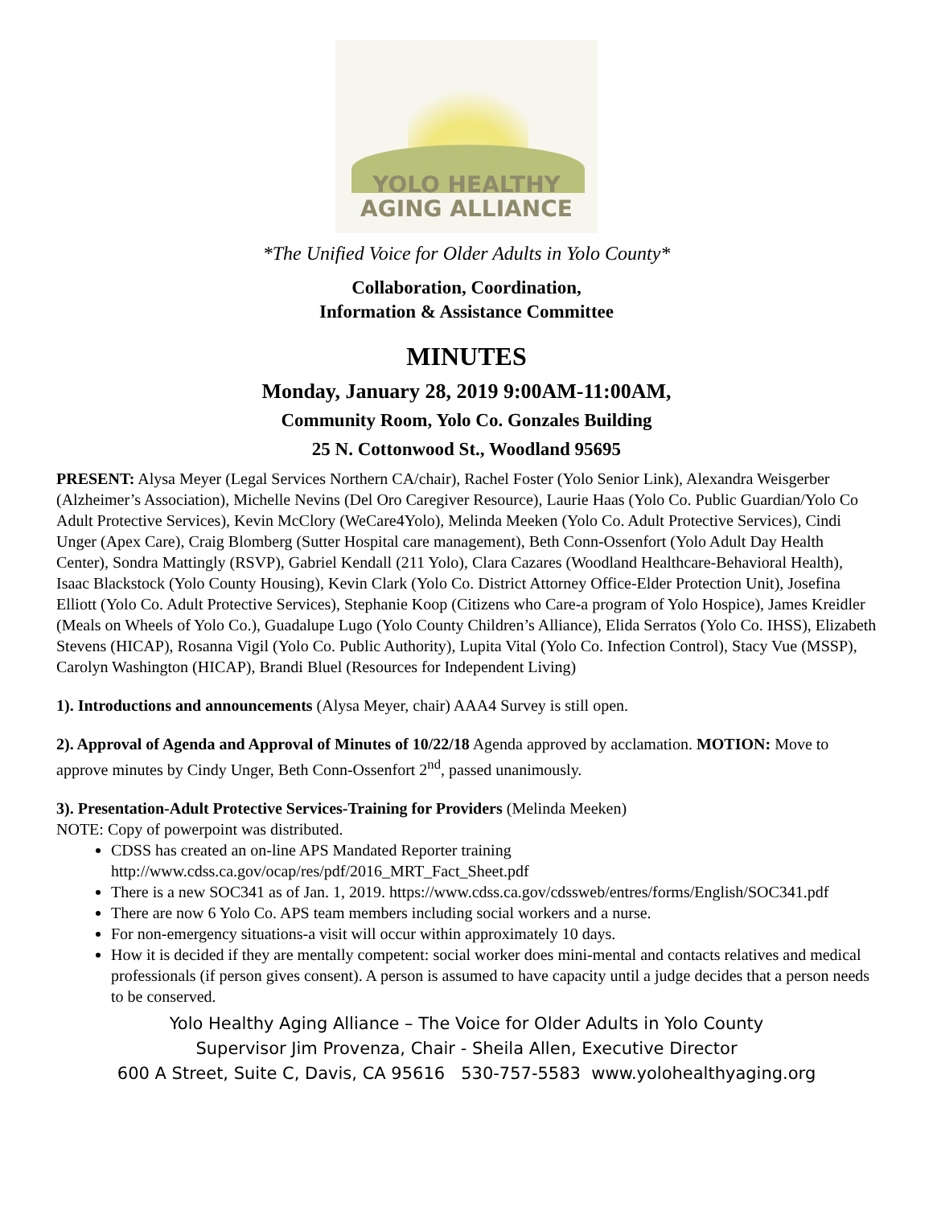YOLO HEALTHY
AGING ALLIANCE
*The Unified Voice for Older Adults in Yolo County*
Collaboration, Coordination,
Information & Assistance Committee
MINUTES
Monday, January 28, 2019 9:00AM-11:00AM,
Community Room, Yolo Co. Gonzales Building
25 N. Cottonwood St., Woodland 95695
PRESENT: Alysa Meyer (Legal Services Northern CA/chair), Rachel Foster (Yolo Senior Link), Alexandra Weisgerber (Alzheimer’s Association), Michelle Nevins (Del Oro Caregiver Resource), Laurie Haas (Yolo Co. Public Guardian/Yolo Co Adult Protective Services), Kevin McClory (WeCare4Yolo), Melinda Meeken (Yolo Co. Adult Protective Services), Cindi Unger (Apex Care), Craig Blomberg (Sutter Hospital care management), Beth Conn-Ossenfort (Yolo Adult Day Health Center), Sondra Mattingly (RSVP), Gabriel Kendall (211 Yolo), Clara Cazares (Woodland Healthcare-Behavioral Health), Isaac Blackstock (Yolo County Housing), Kevin Clark (Yolo Co. District Attorney Office-Elder Protection Unit), Josefina Elliott (Yolo Co. Adult Protective Services), Stephanie Koop (Citizens who Care-a program of Yolo Hospice), James Kreidler (Meals on Wheels of Yolo Co.), Guadalupe Lugo (Yolo County Children’s Alliance), Elida Serratos (Yolo Co. IHSS), Elizabeth Stevens (HICAP), Rosanna Vigil (Yolo Co. Public Authority), Lupita Vital (Yolo Co. Infection Control), Stacy Vue (MSSP), Carolyn Washington (HICAP), Brandi Bluel (Resources for Independent Living)
1). Introductions and announcements (Alysa Meyer, chair) AAA4 Survey is still open.
2). Approval of Agenda and Approval of Minutes of 10/22/18 Agenda approved by acclamation. MOTION: Move to approve minutes by Cindy Unger, Beth Conn-Ossenfort 2<sup>nd</sup>, passed unanimously.
3). Presentation-Adult Protective Services-Training for Providers (Melinda Meeken)
NOTE: Copy of powerpoint was distributed.
CDSS has created an on-line APS Mandated Reporter training http://www.cdss.ca.gov/ocap/res/pdf/2016_MRT_Fact_Sheet.pdf
There is a new SOC341 as of Jan. 1, 2019. https://www.cdss.ca.gov/cdssweb/entres/forms/English/SOC341.pdf
There are now 6 Yolo Co. APS team members including social workers and a nurse.
For non-emergency situations-a visit will occur within approximately 10 days.
How it is decided if they are mentally competent: social worker does mini-mental and contacts relatives and medical professionals (if person gives consent). A person is assumed to have capacity until a judge decides that a person needs to be conserved.
Yolo Healthy Aging Alliance – The Voice for Older Adults in Yolo County
Supervisor Jim Provenza, Chair - Sheila Allen, Executive Director
600 A Street, Suite C, Davis, CA 95616 530-757-5583 www.yolohealthyaging.org